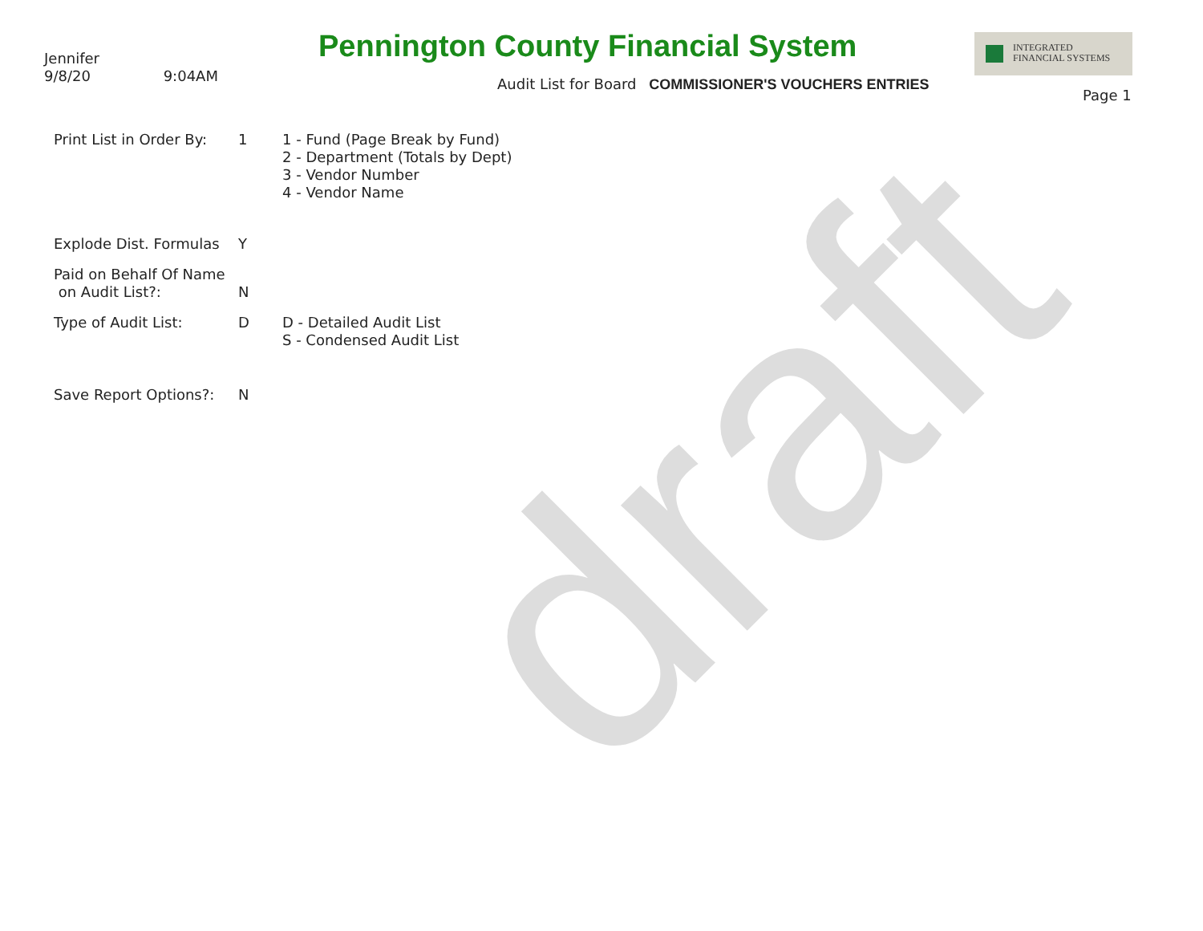draft
Jennifer
9/8/20 9:04AM
Pennington County Financial System
Audit List for Board COMMISSIONER'S VOUCHERS ENTRIES
INTEGRATED
FINANCIAL SYSTEMS
Page 1
Print List in Order By:
1 1 - Fund (Page Break by Fund)
2 - Department (Totals by Dept)
3 - Vendor Number
4 - Vendor Name
Explode Dist. Formulas
Y
Paid on Behalf Of Name
on Audit List?:
N
Type of Audit List: D D - Detailed Audit List
S - Condensed Audit List
Save Report Options?: N